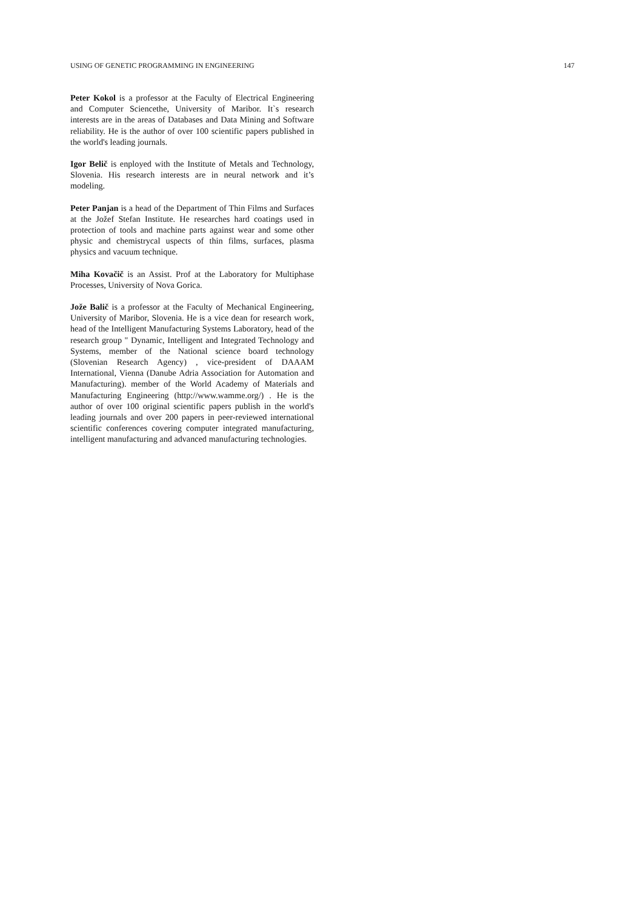USING OF GENETIC PROGRAMMING IN ENGINEERING 147
Peter Kokol is a professor at the Faculty of Electrical Engineering and Computer Sciencethe, University of Maribor. It`s research interests are in the areas of Databases and Data Mining and Software reliability. He is the author of over 100 scientific papers published in the world's leading journals.
Igor Belič is enployed with the Institute of Metals and Technology, Slovenia. His research interests are in neural network and it’s modeling.
Peter Panjan is a head of the Department of Thin Films and Surfaces at the Jožef Stefan Institute. He researches hard coatings used in protection of tools and machine parts against wear and some other physic and chemistrycal uspects of thin films, surfaces, plasma physics and vacuum technique.
Miha Kovačič is an Assist. Prof at the Laboratory for Multiphase Processes, University of Nova Gorica.
Jože Balič is a professor at the Faculty of Mechanical Engineering, University of Maribor, Slovenia. He is a vice dean for research work, head of the Intelligent Manufacturing Systems Laboratory, head of the research group " Dynamic, Intelligent and Integrated Technology and Systems, member of the National science board technology (Slovenian Research Agency) , vice-president of DAAAM International, Vienna (Danube Adria Association for Automation and Manufacturing). member of the World Academy of Materials and Manufacturing Engineering (http://www.wamme.org/) . He is the author of over 100 original scientific papers publish in the world's leading journals and over 200 papers in peer-reviewed international scientific conferences covering computer integrated manufacturing, intelligent manufacturing and advanced manufacturing technologies.